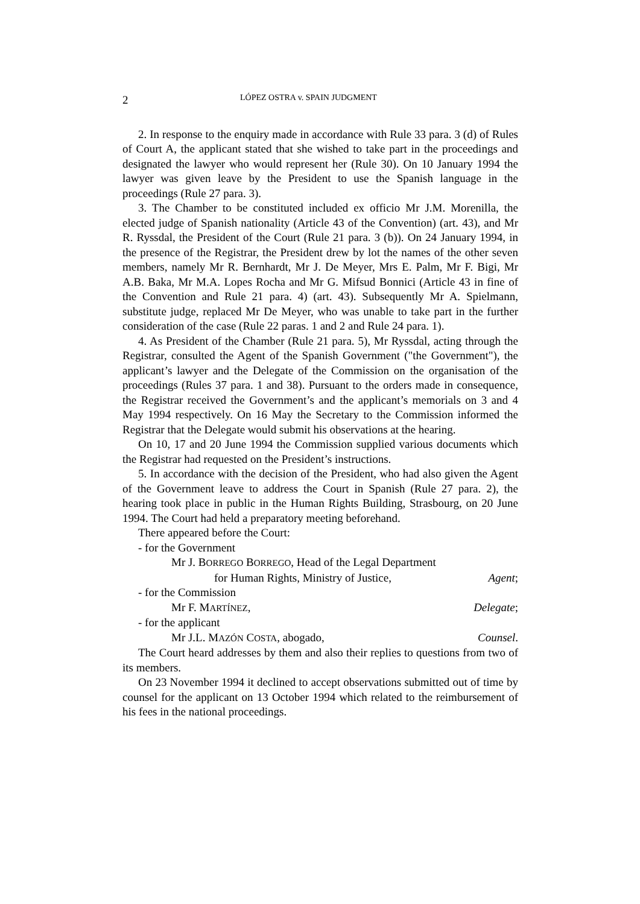2 LÓPEZ OSTRA v. SPAIN JUDGMENT
2. In response to the enquiry made in accordance with Rule 33 para. 3 (d) of Rules of Court A, the applicant stated that she wished to take part in the proceedings and designated the lawyer who would represent her (Rule 30). On 10 January 1994 the lawyer was given leave by the President to use the Spanish language in the proceedings (Rule 27 para. 3).
3. The Chamber to be constituted included ex officio Mr J.M. Morenilla, the elected judge of Spanish nationality (Article 43 of the Convention) (art. 43), and Mr R. Ryssdal, the President of the Court (Rule 21 para. 3 (b)). On 24 January 1994, in the presence of the Registrar, the President drew by lot the names of the other seven members, namely Mr R. Bernhardt, Mr J. De Meyer, Mrs E. Palm, Mr F. Bigi, Mr A.B. Baka, Mr M.A. Lopes Rocha and Mr G. Mifsud Bonnici (Article 43 in fine of the Convention and Rule 21 para. 4) (art. 43). Subsequently Mr A. Spielmann, substitute judge, replaced Mr De Meyer, who was unable to take part in the further consideration of the case (Rule 22 paras. 1 and 2 and Rule 24 para. 1).
4. As President of the Chamber (Rule 21 para. 5), Mr Ryssdal, acting through the Registrar, consulted the Agent of the Spanish Government ("the Government"), the applicant’s lawyer and the Delegate of the Commission on the organisation of the proceedings (Rules 37 para. 1 and 38). Pursuant to the orders made in consequence, the Registrar received the Government’s and the applicant’s memorials on 3 and 4 May 1994 respectively. On 16 May the Secretary to the Commission informed the Registrar that the Delegate would submit his observations at the hearing.
On 10, 17 and 20 June 1994 the Commission supplied various documents which the Registrar had requested on the President’s instructions.
5. In accordance with the decision of the President, who had also given the Agent of the Government leave to address the Court in Spanish (Rule 27 para. 2), the hearing took place in public in the Human Rights Building, Strasbourg, on 20 June 1994. The Court had held a preparatory meeting beforehand.
There appeared before the Court:
- for the Government
Mr J. BORREGO BORREGO, Head of the Legal Department
for Human Rights, Ministry of Justice, Agent;
- for the Commission
Mr F. MARTÍNEZ, Delegate;
- for the applicant
Mr J.L. MAZÓN COSTA, abogado, Counsel.
The Court heard addresses by them and also their replies to questions from two of its members.
On 23 November 1994 it declined to accept observations submitted out of time by counsel for the applicant on 13 October 1994 which related to the reimbursement of his fees in the national proceedings.